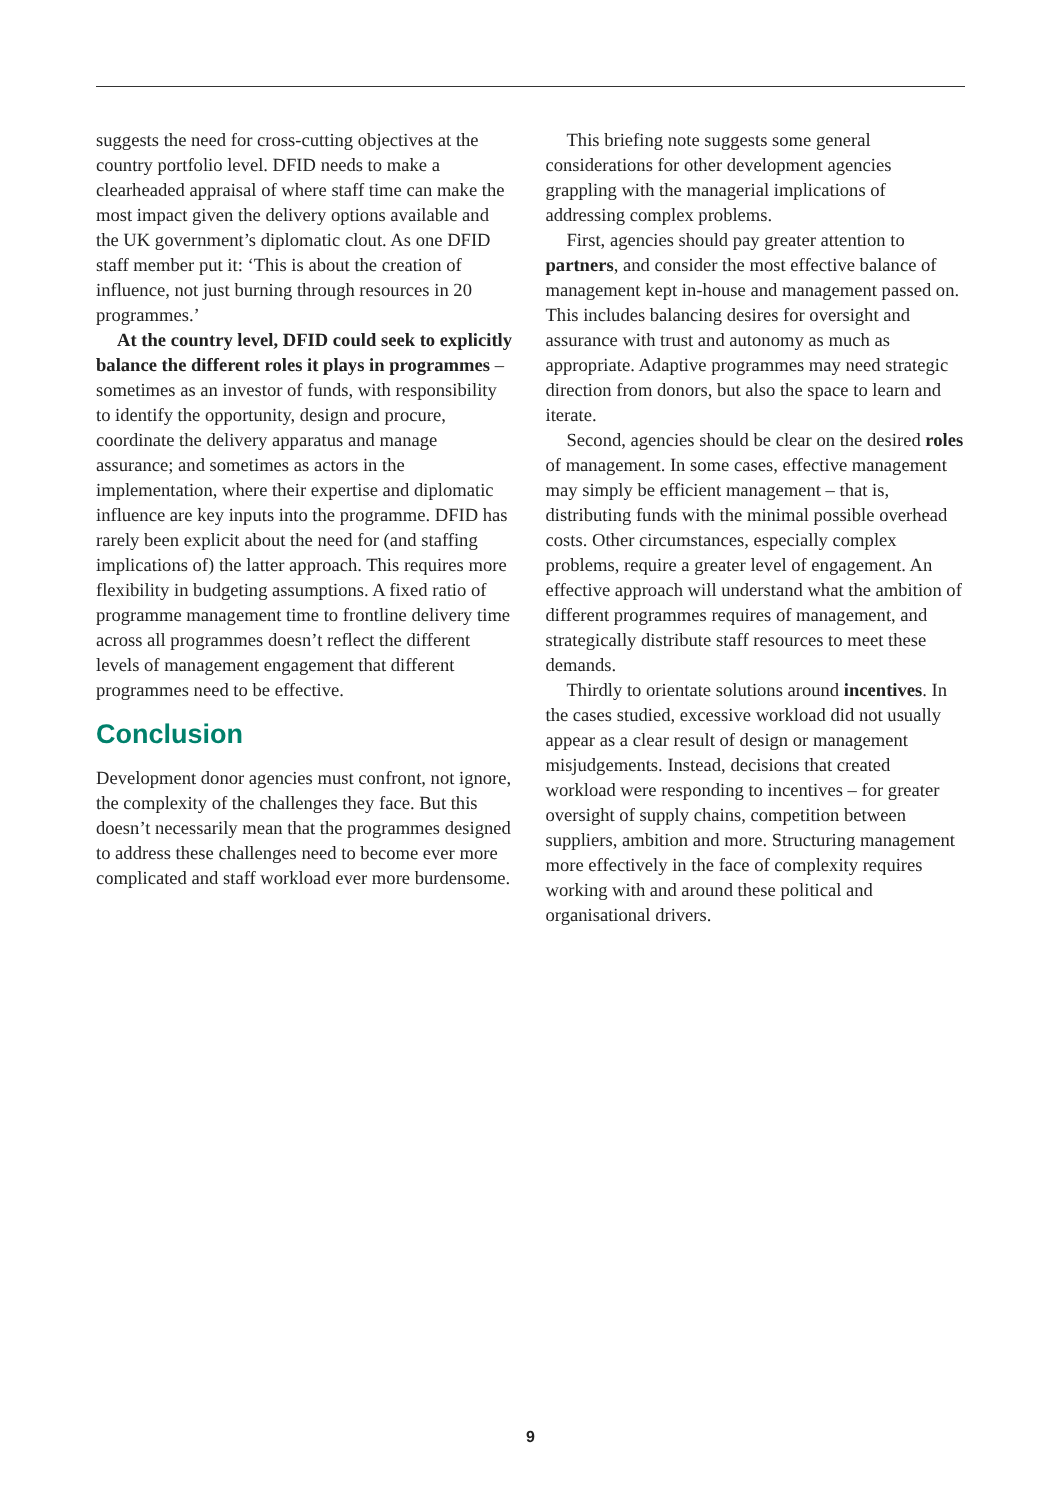suggests the need for cross-cutting objectives at the country portfolio level. DFID needs to make a clearheaded appraisal of where staff time can make the most impact given the delivery options available and the UK government’s diplomatic clout. As one DFID staff member put it: ‘This is about the creation of influence, not just burning through resources in 20 programmes.’
At the country level, DFID could seek to explicitly balance the different roles it plays in programmes – sometimes as an investor of funds, with responsibility to identify the opportunity, design and procure, coordinate the delivery apparatus and manage assurance; and sometimes as actors in the implementation, where their expertise and diplomatic influence are key inputs into the programme. DFID has rarely been explicit about the need for (and staffing implications of) the latter approach. This requires more flexibility in budgeting assumptions. A fixed ratio of programme management time to frontline delivery time across all programmes doesn’t reflect the different levels of management engagement that different programmes need to be effective.
Conclusion
Development donor agencies must confront, not ignore, the complexity of the challenges they face. But this doesn’t necessarily mean that the programmes designed to address these challenges need to become ever more complicated and staff workload ever more burdensome.
This briefing note suggests some general considerations for other development agencies grappling with the managerial implications of addressing complex problems.
First, agencies should pay greater attention to partners, and consider the most effective balance of management kept in-house and management passed on. This includes balancing desires for oversight and assurance with trust and autonomy as much as appropriate. Adaptive programmes may need strategic direction from donors, but also the space to learn and iterate.
Second, agencies should be clear on the desired roles of management. In some cases, effective management may simply be efficient management – that is, distributing funds with the minimal possible overhead costs. Other circumstances, especially complex problems, require a greater level of engagement. An effective approach will understand what the ambition of different programmes requires of management, and strategically distribute staff resources to meet these demands.
Thirdly to orientate solutions around incentives. In the cases studied, excessive workload did not usually appear as a clear result of design or management misjudgements. Instead, decisions that created workload were responding to incentives – for greater oversight of supply chains, competition between suppliers, ambition and more. Structuring management more effectively in the face of complexity requires working with and around these political and organisational drivers.
9